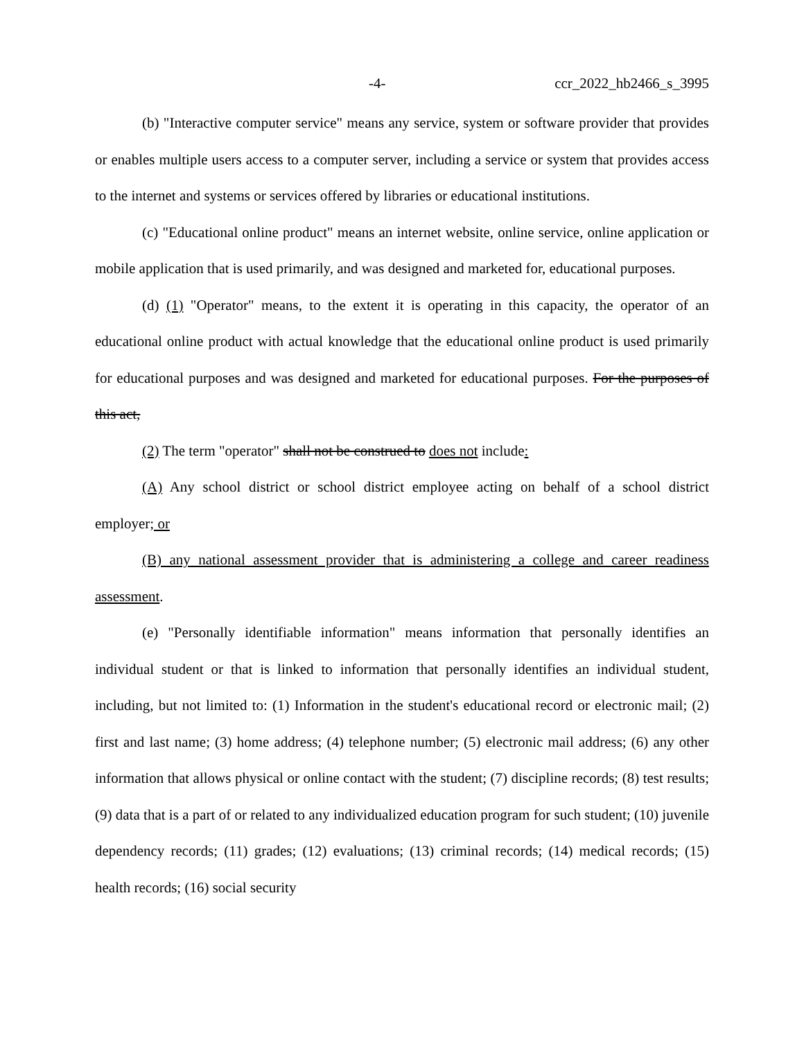-4- ccr_2022_hb2466_s_3995
(b) "Interactive computer service" means any service, system or software provider that provides or enables multiple users access to a computer server, including a service or system that provides access to the internet and systems or services offered by libraries or educational institutions.
(c) "Educational online product" means an internet website, online service, online application or mobile application that is used primarily, and was designed and marketed for, educational purposes.
(d) (1) "Operator" means, to the extent it is operating in this capacity, the operator of an educational online product with actual knowledge that the educational online product is used primarily for educational purposes and was designed and marketed for educational purposes. For the purposes of this act,
(2) The term "operator" shall not be construed to does not include:
(A) Any school district or school district employee acting on behalf of a school district employer; or
(B) any national assessment provider that is administering a college and career readiness assessment.
(e) "Personally identifiable information" means information that personally identifies an individual student or that is linked to information that personally identifies an individual student, including, but not limited to: (1) Information in the student's educational record or electronic mail; (2) first and last name; (3) home address; (4) telephone number; (5) electronic mail address; (6) any other information that allows physical or online contact with the student; (7) discipline records; (8) test results; (9) data that is a part of or related to any individualized education program for such student; (10) juvenile dependency records; (11) grades; (12) evaluations; (13) criminal records; (14) medical records; (15) health records; (16) social security